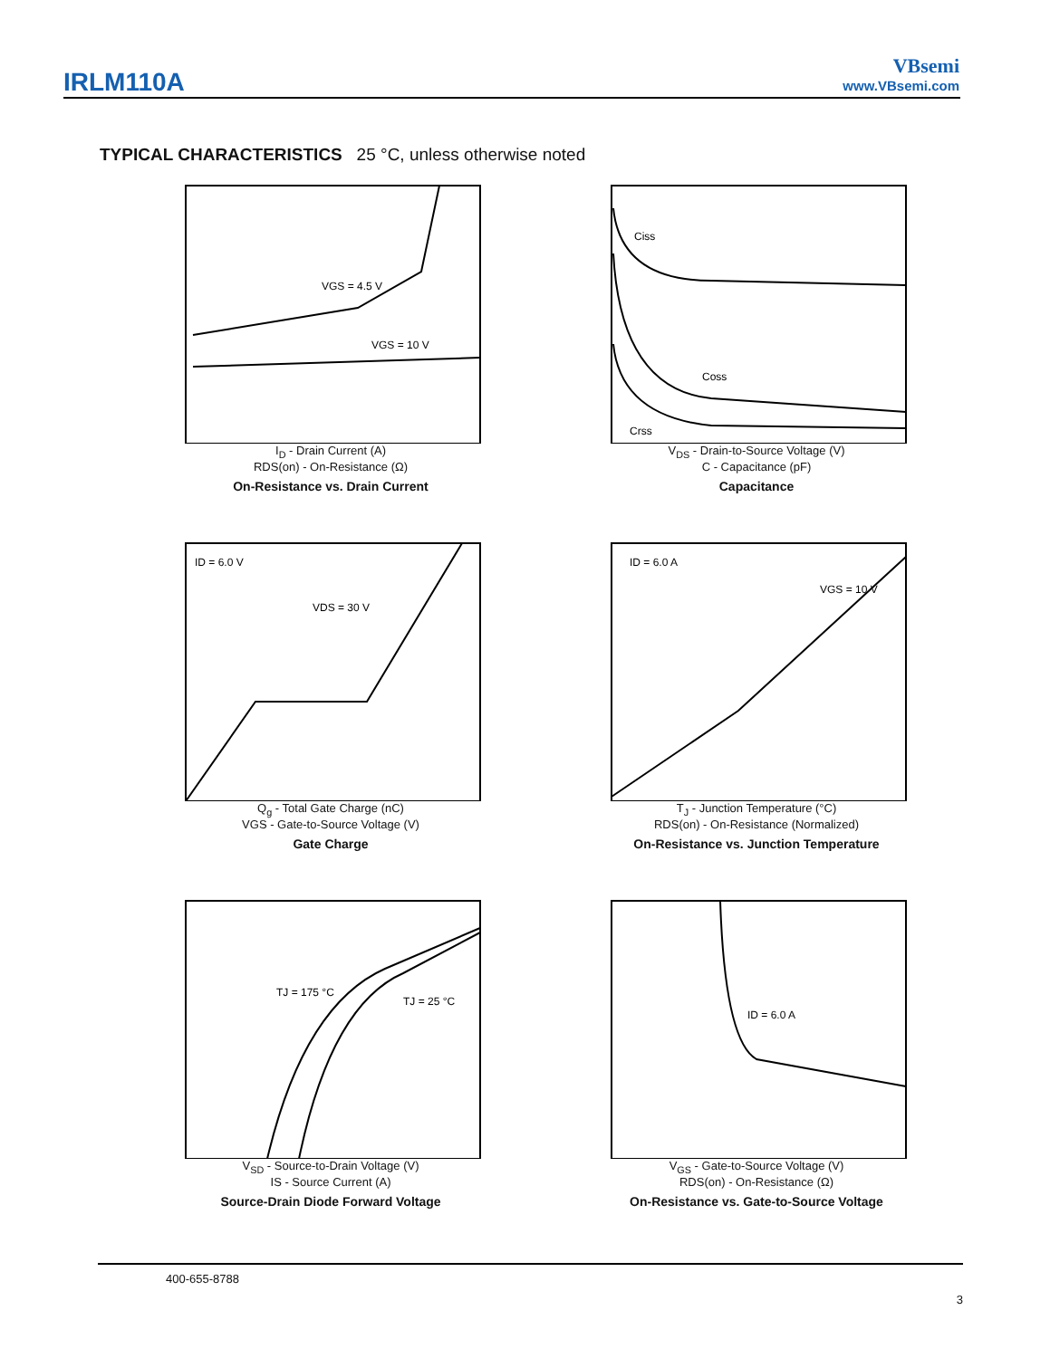IRLM110A
VBsemi
www.VBsemi.com
TYPICAL CHARACTERISTICS 25 °C, unless otherwise noted
VGS = 4.5 V
VGS = 10 V
I<sub>D</sub> - Drain Current (A)
RDS(on) - On-Resistance (Ω)
On-Resistance vs. Drain Current
Ciss
Coss
Crss
V<sub>DS</sub> - Drain-to-Source Voltage (V)
C - Capacitance (pF)
Capacitance
ID = 6.0 V
VDS = 30 V
Q<sub>g</sub> - Total Gate Charge (nC)
VGS - Gate-to-Source Voltage (V)
Gate Charge
ID = 6.0 A
VGS = 10 V
T<sub>J</sub> - Junction Temperature (°C)
RDS(on) - On-Resistance (Normalized)
On-Resistance vs. Junction Temperature
TJ = 175 °C
TJ = 25 °C
V<sub>SD</sub> - Source-to-Drain Voltage (V)
IS - Source Current (A)
Source-Drain Diode Forward Voltage
ID = 6.0 A
V<sub>GS</sub> - Gate-to-Source Voltage (V)
RDS(on) - On-Resistance (Ω)
On-Resistance vs. Gate-to-Source Voltage
400-655-8788
3